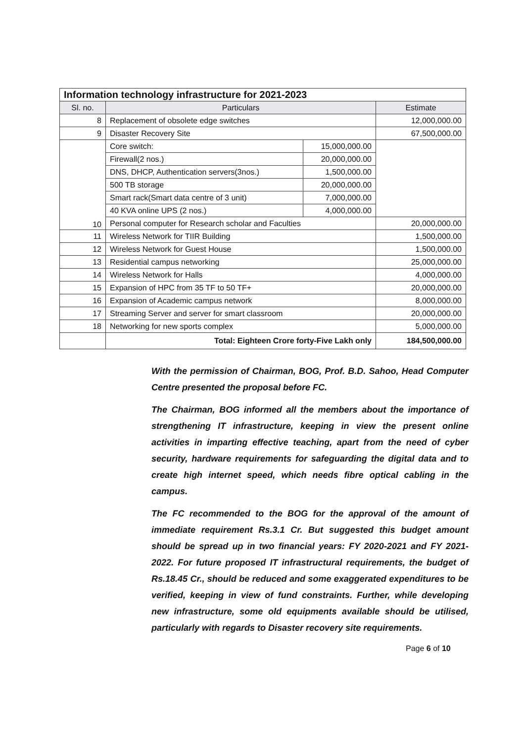| Information technology infrastructure for 2021-2023 | | | |
| --- | --- | --- | --- |
| Sl. no. | Particulars | | Estimate |
| 8 | Replacement of obsolete edge switches | | 12,000,000.00 |
| 9 | Disaster Recovery Site | | 67,500,000.00 |
| 10 | Core switch: | 15,000,000.00 | |
| | Firewall(2 nos.) | 20,000,000.00 | |
| | DNS, DHCP, Authentication servers(3nos.) | 1,500,000.00 | |
| | 500 TB storage | 20,000,000.00 | |
| | Smart rack(Smart data centre of 3 unit) | 7,000,000.00 | |
| | 40 KVA online UPS (2 nos.) | 4,000,000.00 | |
| | Personal computer for Research scholar and Faculties | | 20,000,000.00 |
| 11 | Wireless Network for TIIR Building | | 1,500,000.00 |
| 12 | Wireless Network for Guest House | | 1,500,000.00 |
| 13 | Residential campus networking | | 25,000,000.00 |
| 14 | Wireless Network for Halls | | 4,000,000.00 |
| 15 | Expansion of HPC from 35 TF to 50 TF+ | | 20,000,000.00 |
| 16 | Expansion of Academic campus network | | 8,000,000.00 |
| 17 | Streaming Server and server for smart classroom | | 20,000,000.00 |
| 18 | Networking for new sports complex | | 5,000,000.00 |
| | Total: Eighteen Crore forty-Five Lakh only | | 184,500,000.00 |
With the permission of Chairman, BOG, Prof. B.D. Sahoo, Head Computer Centre presented the proposal before FC.
The Chairman, BOG informed all the members about the importance of strengthening IT infrastructure, keeping in view the present online activities in imparting effective teaching, apart from the need of cyber security, hardware requirements for safeguarding the digital data and to create high internet speed, which needs fibre optical cabling in the campus.
The FC recommended to the BOG for the approval of the amount of immediate requirement Rs.3.1 Cr. But suggested this budget amount should be spread up in two financial years: FY 2020-2021 and FY 2021-2022. For future proposed IT infrastructural requirements, the budget of Rs.18.45 Cr., should be reduced and some exaggerated expenditures to be verified, keeping in view of fund constraints. Further, while developing new infrastructure, some old equipments available should be utilised, particularly with regards to Disaster recovery site requirements.
Page 6 of 10